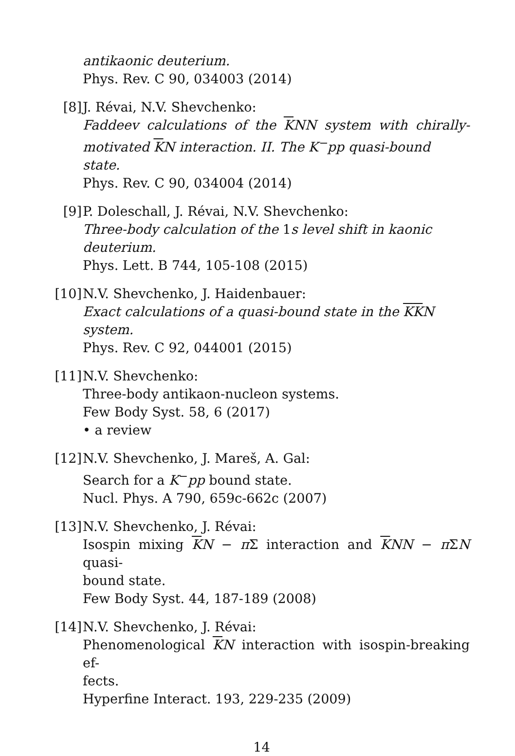antikaonic deuterium.
Phys. Rev. C 90, 034003 (2014)
[8] J. Révai, N.V. Shevchenko:
Faddeev calculations of the KNN system with chirally-
motivated KN interaction. II. The K<sup>−</sup>pp quasi-bound state.
Phys. Rev. C 90, 034004 (2014)
[9] P. Doleschall, J. Révai, N.V. Shevchenko:
Three-body calculation of the 1s level shift in kaonic deuterium.
Phys. Lett. B 744, 105-108 (2015)
[10]
N.V. Shevchenko, J. Haidenbauer:
Exact calculations of a quasi-bound state in the KKN system.
Phys. Rev. C 92, 044001 (2015)
[11]
N.V. Shevchenko:
Three-body antikaon-nucleon systems.
Few Body Syst. 58, 6 (2017)
• a review
[12]
N.V. Shevchenko, J. Mareš, A. Gal:
Search for a K<sup>−</sup>pp bound state.
Nucl. Phys. A 790, 659c-662c (2007)
[13]
N.V. Shevchenko, J. Révai:
Isospin mixing KN − π Σ interaction and KNN − π ΣN quasi-
bound state.
Few Body Syst. 44, 187-189 (2008)
[14]
N.V. Shevchenko, J. Révai:
Phenomenological KN interaction with isospin-breaking ef-
fects.
Hyperfine Interact. 193, 229-235 (2009)
14